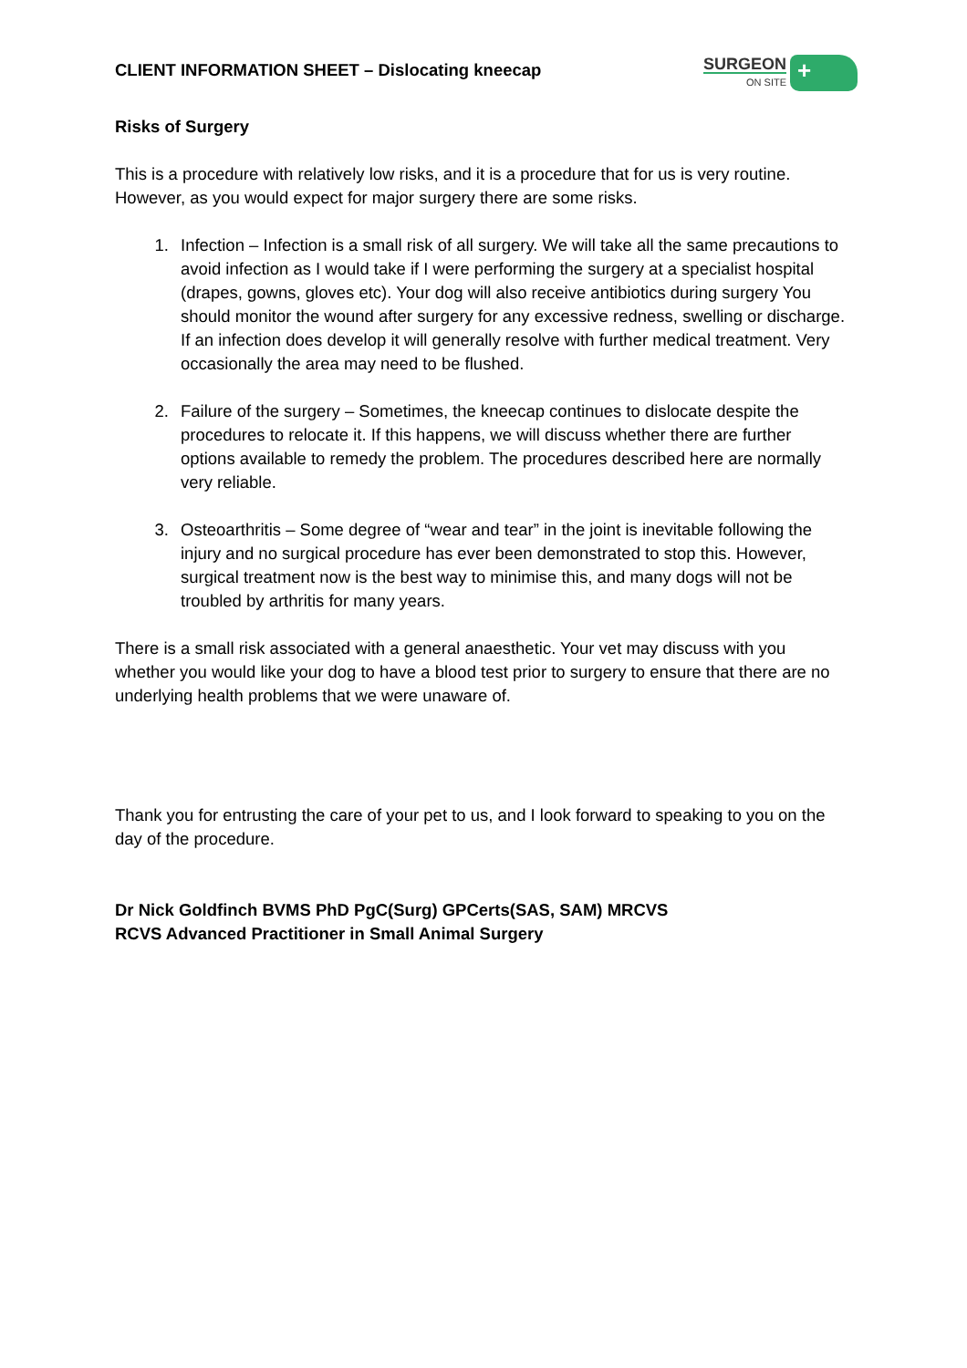CLIENT INFORMATION SHEET – Dislocating kneecap
SURGEON
ON SITE
+
Risks of Surgery
This is a procedure with relatively low risks, and it is a procedure that for us is very routine. However, as you would expect for major surgery there are some risks.
1. Infection – Infection is a small risk of all surgery. We will take all the same precautions to avoid infection as I would take if I were performing the surgery at a specialist hospital (drapes, gowns, gloves etc). Your dog will also receive antibiotics during surgery You should monitor the wound after surgery for any excessive redness, swelling or discharge. If an infection does develop it will generally resolve with further medical treatment. Very occasionally the area may need to be flushed.
2. Failure of the surgery – Sometimes, the kneecap continues to dislocate despite the procedures to relocate it. If this happens, we will discuss whether there are further options available to remedy the problem. The procedures described here are normally very reliable.
3. Osteoarthritis – Some degree of “wear and tear” in the joint is inevitable following the injury and no surgical procedure has ever been demonstrated to stop this. However, surgical treatment now is the best way to minimise this, and many dogs will not be troubled by arthritis for many years.
There is a small risk associated with a general anaesthetic. Your vet may discuss with you whether you would like your dog to have a blood test prior to surgery to ensure that there are no underlying health problems that we were unaware of.
Thank you for entrusting the care of your pet to us, and I look forward to speaking to you on the day of the procedure.
Dr Nick Goldfinch BVMS PhD PgC(Surg) GPCerts(SAS, SAM) MRCVS
RCVS Advanced Practitioner in Small Animal Surgery